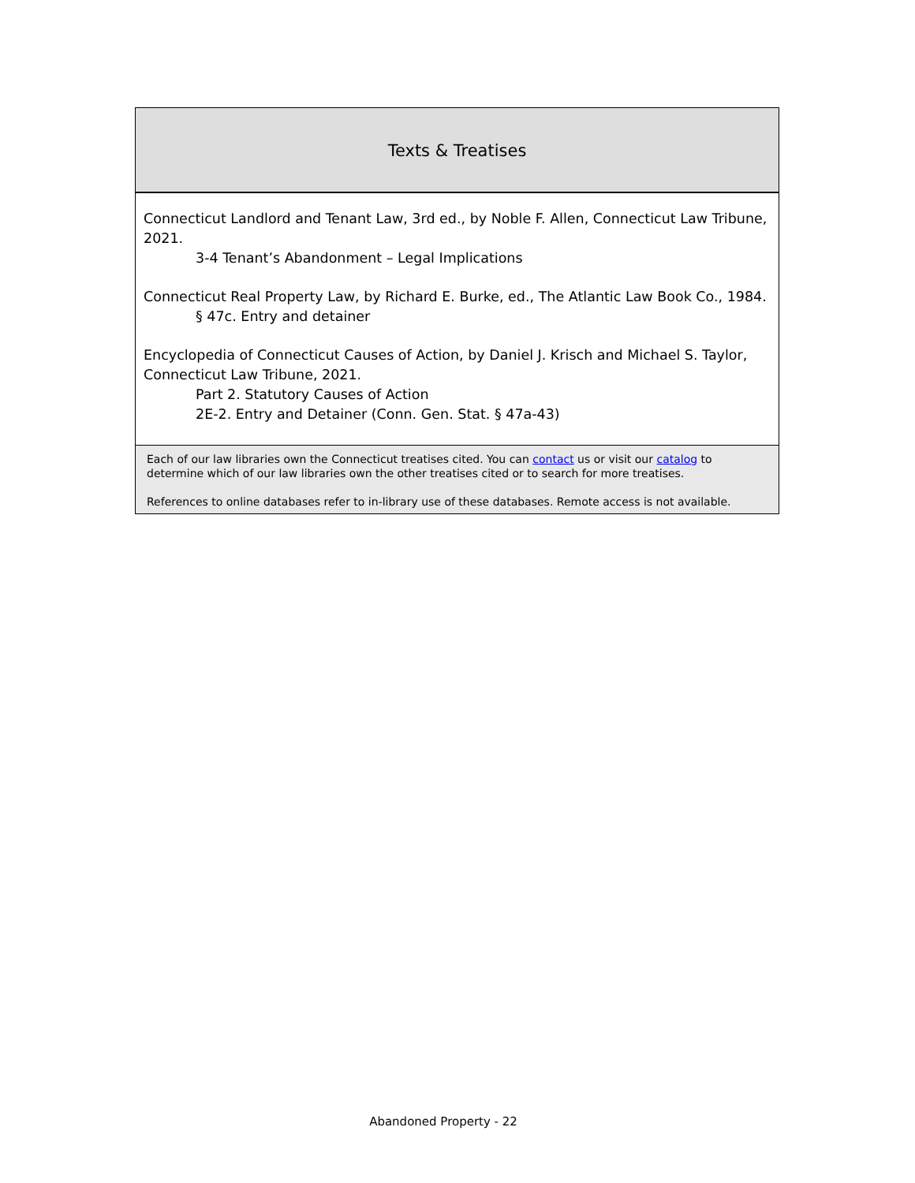Texts & Treatises
Connecticut Landlord and Tenant Law, 3rd ed., by Noble F. Allen, Connecticut Law Tribune, 2021.
3-4 Tenant’s Abandonment – Legal Implications
Connecticut Real Property Law, by Richard E. Burke, ed., The Atlantic Law Book Co., 1984.
§ 47c. Entry and detainer
Encyclopedia of Connecticut Causes of Action, by Daniel J. Krisch and Michael S. Taylor, Connecticut Law Tribune, 2021.
Part 2. Statutory Causes of Action
2E-2. Entry and Detainer (Conn. Gen. Stat. § 47a-43)
Each of our law libraries own the Connecticut treatises cited. You can contact us or visit our catalog to determine which of our law libraries own the other treatises cited or to search for more treatises.
References to online databases refer to in-library use of these databases. Remote access is not available.
Abandoned Property - 22